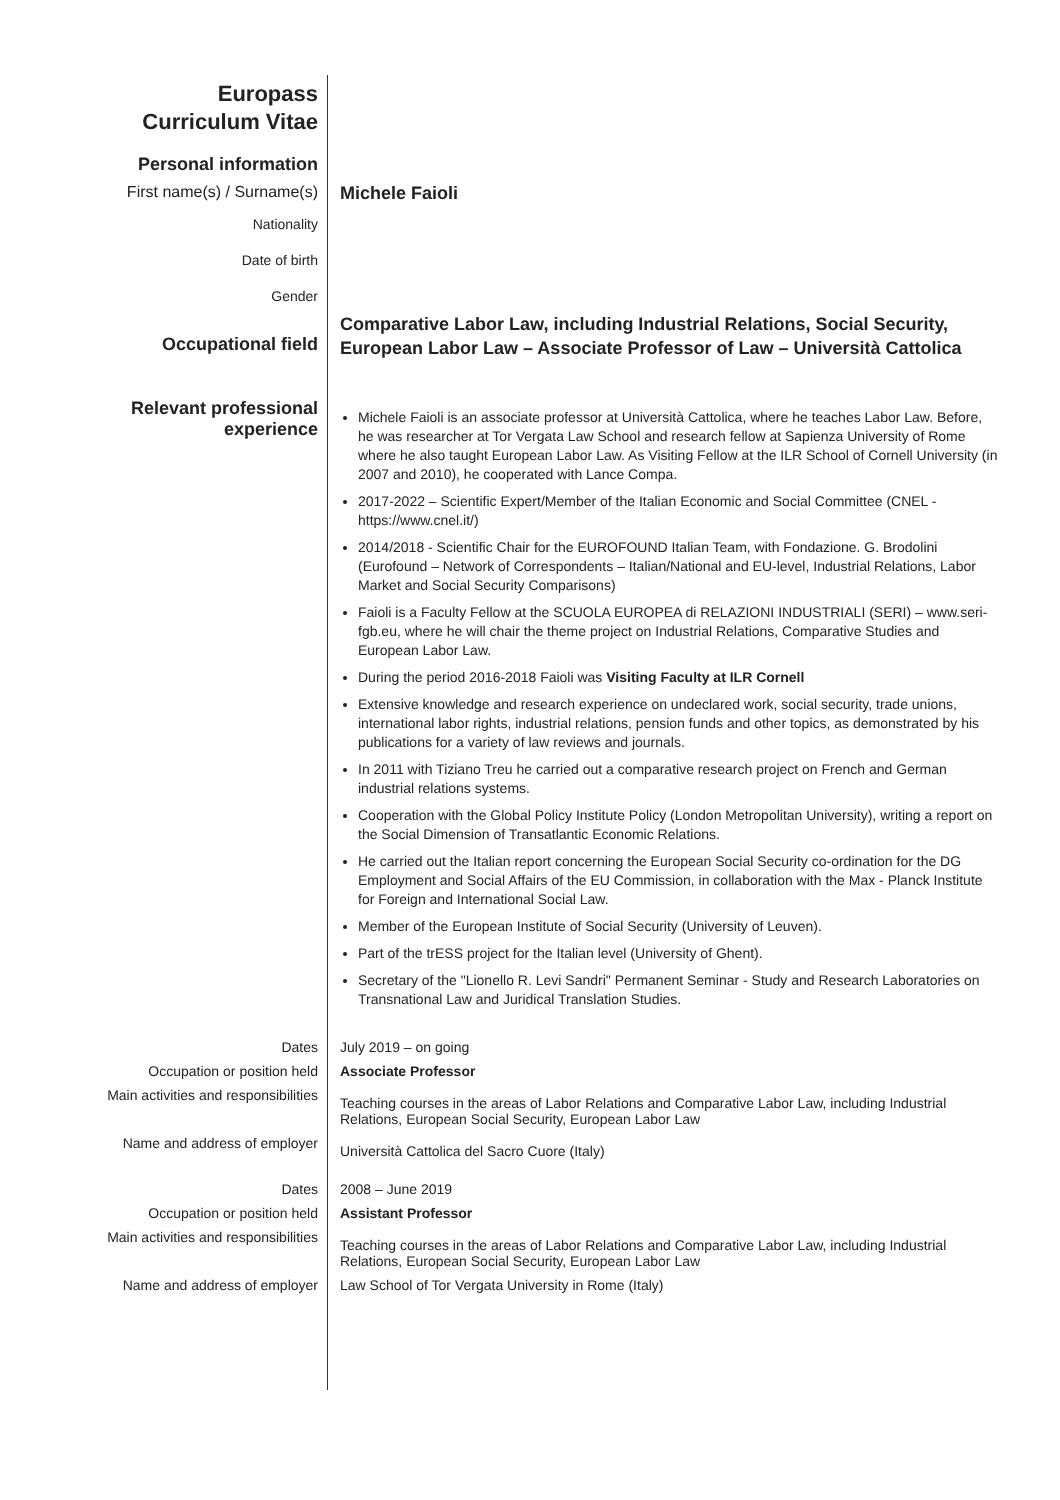Europass
Curriculum Vitae
Personal information
First name(s) / Surname(s) Michele Faioli
Nationality
Date of birth
Gender
Occupational field
Comparative Labor Law, including Industrial Relations, Social Security, European Labor Law – Associate Professor of Law – Università Cattolica
Relevant professional
experience
Michele Faioli is an associate professor at Università Cattolica, where he teaches Labor Law. Before, he was researcher at Tor Vergata Law School and research fellow at Sapienza University of Rome where he also taught European Labor Law. As Visiting Fellow at the ILR School of Cornell University (in 2007 and 2010), he cooperated with Lance Compa.
2017-2022 – Scientific Expert/Member of the Italian Economic and Social Committee (CNEL - https://www.cnel.it/)
2014/2018 - Scientific Chair for the EUROFOUND Italian Team, with Fondazione. G. Brodolini (Eurofound – Network of Correspondents – Italian/National and EU-level, Industrial Relations, Labor Market and Social Security Comparisons)
Faioli is a Faculty Fellow at the SCUOLA EUROPEA di RELAZIONI INDUSTRIALI (SERI) – www.seri-fgb.eu, where he will chair the theme project on Industrial Relations, Comparative Studies and European Labor Law.
During the period 2016-2018 Faioli was Visiting Faculty at ILR Cornell
Extensive knowledge and research experience on undeclared work, social security, trade unions, international labor rights, industrial relations, pension funds and other topics, as demonstrated by his publications for a variety of law reviews and journals.
In 2011 with Tiziano Treu he carried out a comparative research project on French and German industrial relations systems.
Cooperation with the Global Policy Institute Policy (London Metropolitan University), writing a report on the Social Dimension of Transatlantic Economic Relations.
He carried out the Italian report concerning the European Social Security co-ordination for the DG Employment and Social Affairs of the EU Commission, in collaboration with the Max - Planck Institute for Foreign and International Social Law.
Member of the European Institute of Social Security (University of Leuven).
Part of the trESS project for the Italian level (University of Ghent).
Secretary of the "Lionello R. Levi Sandri" Permanent Seminar - Study and Research Laboratories on Transnational Law and Juridical Translation Studies.
Dates July 2019 – on going
Occupation or position held Associate Professor
Main activities and responsibilities
Teaching courses in the areas of Labor Relations and Comparative Labor Law, including Industrial Relations, European Social Security, European Labor Law
Name and address of employer
Università Cattolica del Sacro Cuore (Italy)
Dates 2008 – June 2019
Occupation or position held Assistant Professor
Main activities and responsibilities
Teaching courses in the areas of Labor Relations and Comparative Labor Law, including Industrial Relations, European Social Security, European Labor Law
Name and address of employer Law School of Tor Vergata University in Rome (Italy)